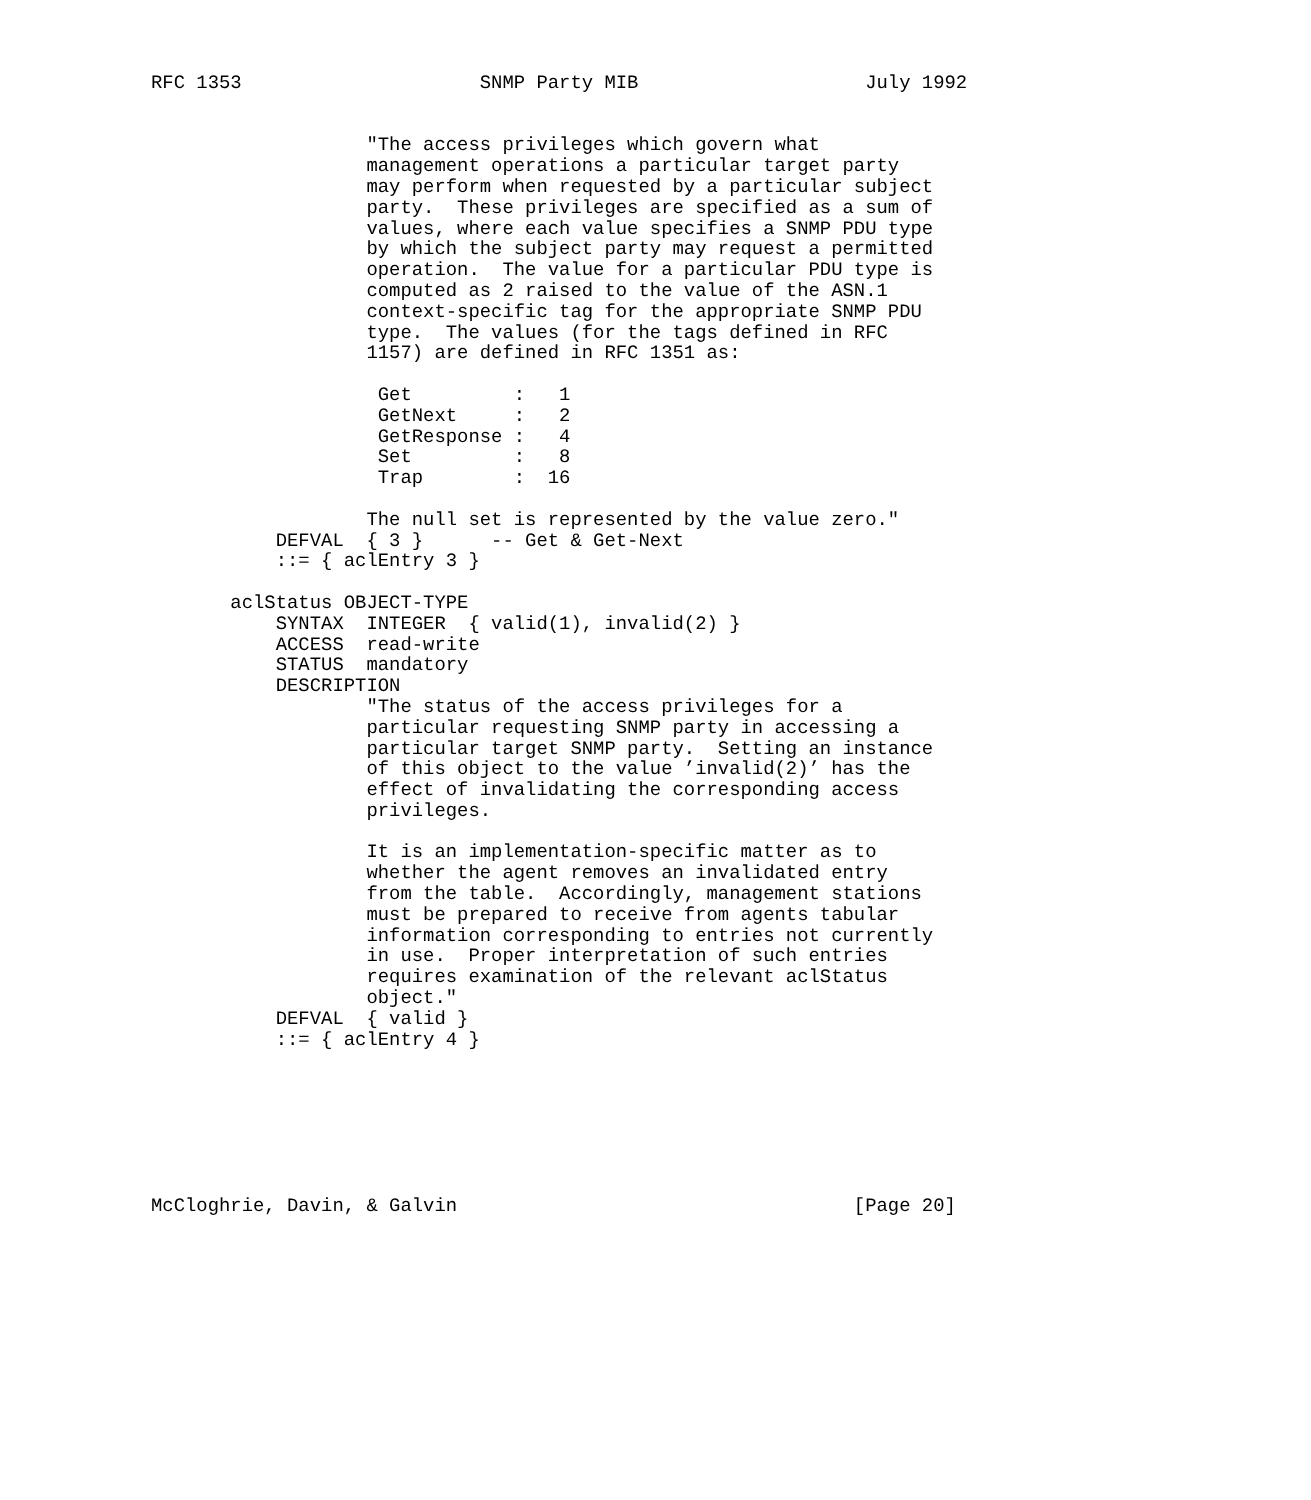RFC 1353                     SNMP Party MIB                    July 1992


                   "The access privileges which govern what
                   management operations a particular target party
                   may perform when requested by a particular subject
                   party.  These privileges are specified as a sum of
                   values, where each value specifies a SNMP PDU type
                   by which the subject party may request a permitted
                   operation.  The value for a particular PDU type is
                   computed as 2 raised to the value of the ASN.1
                   context-specific tag for the appropriate SNMP PDU
                   type.  The values (for the tags defined in RFC
                   1157) are defined in RFC 1351 as:

                    Get         :   1
                    GetNext     :   2
                    GetResponse :   4
                    Set         :   8
                    Trap        :  16

                   The null set is represented by the value zero."
           DEFVAL  { 3 }      -- Get & Get-Next
           ::= { aclEntry 3 }

       aclStatus OBJECT-TYPE
           SYNTAX  INTEGER  { valid(1), invalid(2) }
           ACCESS  read-write
           STATUS  mandatory
           DESCRIPTION
                   "The status of the access privileges for a
                   particular requesting SNMP party in accessing a
                   particular target SNMP party.  Setting an instance
                   of this object to the value ’invalid(2)’ has the
                   effect of invalidating the corresponding access
                   privileges.

                   It is an implementation-specific matter as to
                   whether the agent removes an invalidated entry
                   from the table.  Accordingly, management stations
                   must be prepared to receive from agents tabular
                   information corresponding to entries not currently
                   in use.  Proper interpretation of such entries
                   requires examination of the relevant aclStatus
                   object."
           DEFVAL  { valid }
           ::= { aclEntry 4 }







McCloghrie, Davin, & Galvin                                   [Page 20]